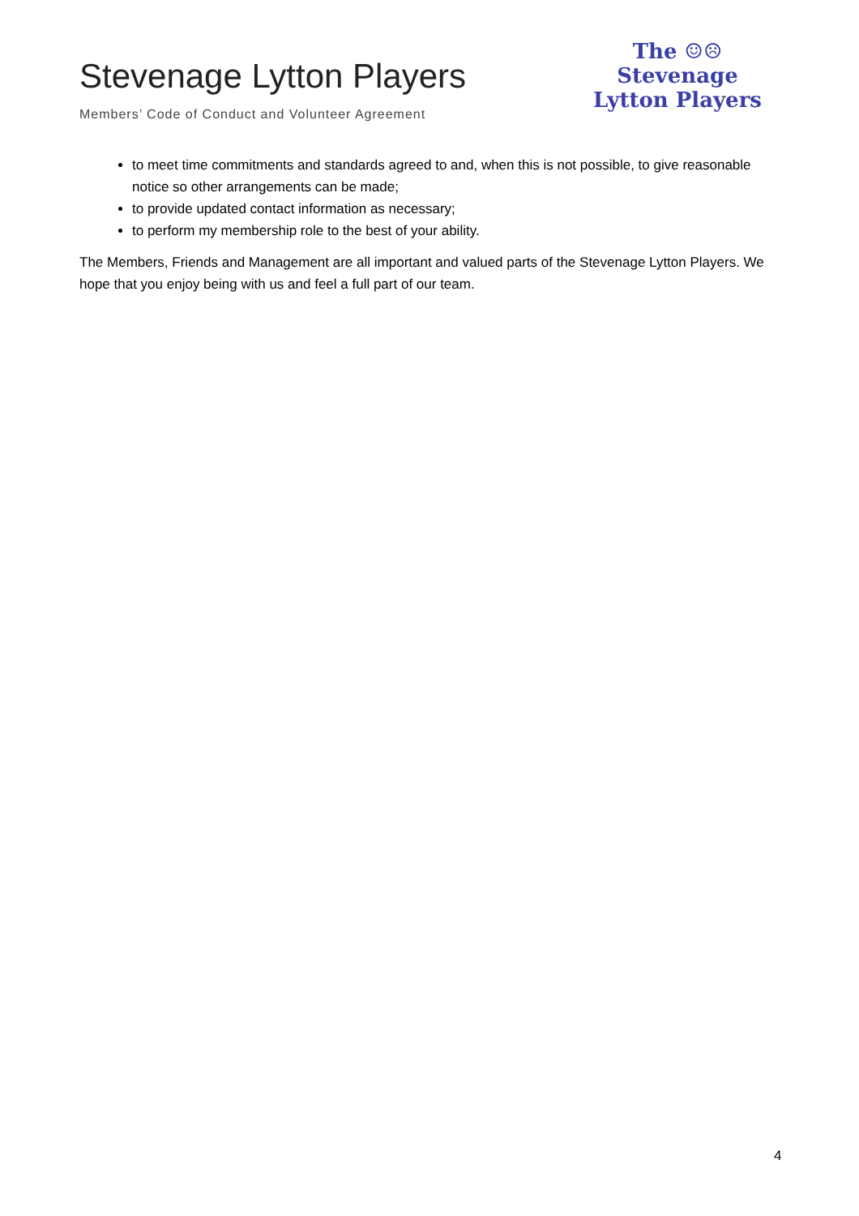Stevenage Lytton Players
Members’ Code of Conduct and Volunteer Agreement
The ☺☹
Stevenage
Lytton Players
to meet time commitments and standards agreed to and, when this is not possible, to give reasonable notice so other arrangements can be made;
to provide updated contact information as necessary;
to perform my membership role to the best of your ability.
The Members, Friends and Management are all important and valued parts of the Stevenage Lytton Players. We hope that you enjoy being with us and feel a full part of our team.
4